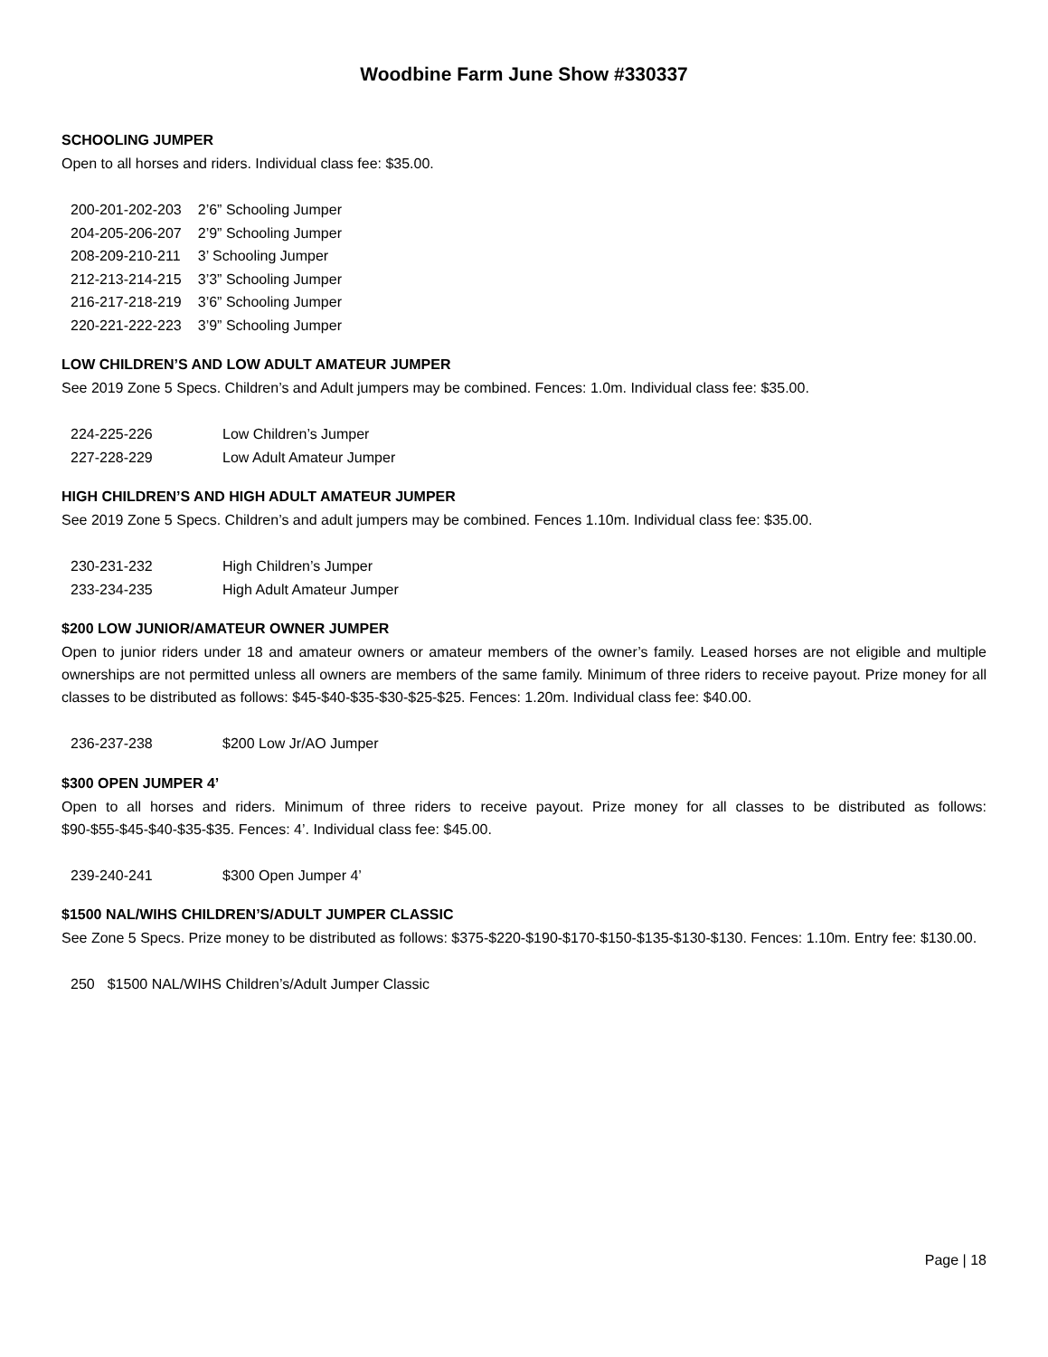Woodbine Farm June Show #330337
SCHOOLING JUMPER
Open to all horses and riders. Individual class fee: $35.00.
| 200-201-202-203 | 2’6” Schooling Jumper |
| 204-205-206-207 | 2’9” Schooling Jumper |
| 208-209-210-211 | 3’ Schooling Jumper |
| 212-213-214-215 | 3’3” Schooling Jumper |
| 216-217-218-219 | 3’6” Schooling Jumper |
| 220-221-222-223 | 3’9” Schooling Jumper |
LOW CHILDREN’S AND LOW ADULT AMATEUR JUMPER
See 2019 Zone 5 Specs. Children’s and Adult jumpers may be combined. Fences: 1.0m. Individual class fee: $35.00.
| 224-225-226 | Low Children’s Jumper |
| 227-228-229 | Low Adult Amateur Jumper |
HIGH CHILDREN’S AND HIGH ADULT AMATEUR JUMPER
See 2019 Zone 5 Specs. Children’s and adult jumpers may be combined. Fences 1.10m. Individual class fee: $35.00.
| 230-231-232 | High Children’s Jumper |
| 233-234-235 | High Adult Amateur Jumper |
$200 LOW JUNIOR/AMATEUR OWNER JUMPER
Open to junior riders under 18 and amateur owners or amateur members of the owner’s family. Leased horses are not eligible and multiple ownerships are not permitted unless all owners are members of the same family. Minimum of three riders to receive payout. Prize money for all classes to be distributed as follows: $45-$40-$35-$30-$25-$25. Fences: 1.20m. Individual class fee: $40.00.
| 236-237-238 | $200 Low Jr/AO Jumper |
$300 OPEN JUMPER 4’
Open to all horses and riders. Minimum of three riders to receive payout. Prize money for all classes to be distributed as follows: $90-$55-$45-$40-$35-$35. Fences: 4’. Individual class fee: $45.00.
| 239-240-241 | $300 Open Jumper 4’ |
$1500 NAL/WIHS CHILDREN’S/ADULT JUMPER CLASSIC
See Zone 5 Specs. Prize money to be distributed as follows: $375-$220-$190-$170-$150-$135-$130-$130. Fences: 1.10m. Entry fee: $130.00.
| 250 | $1500 NAL/WIHS Children’s/Adult Jumper Classic |
Page | 18